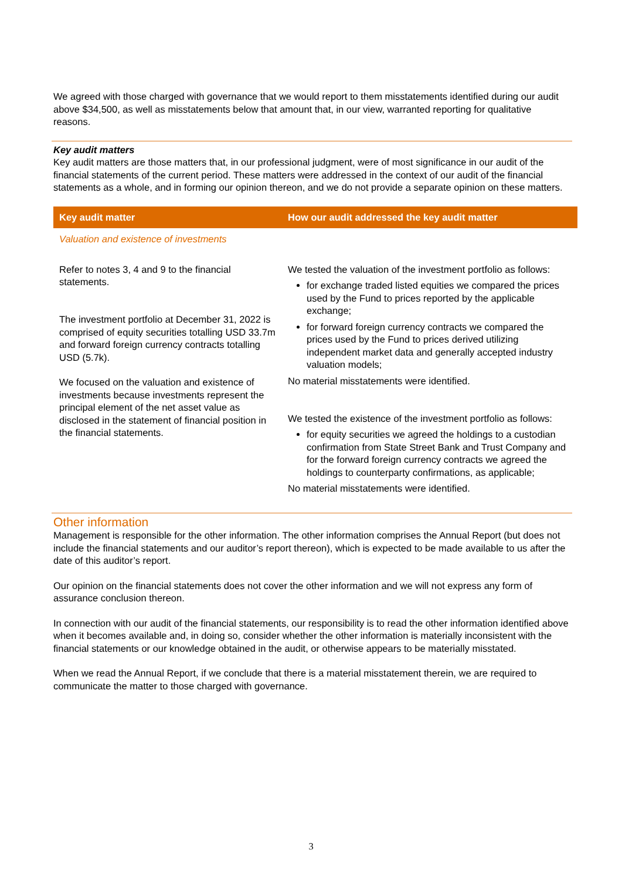We agreed with those charged with governance that we would report to them misstatements identified during our audit above $34,500, as well as misstatements below that amount that, in our view, warranted reporting for qualitative reasons.
Key audit matters
Key audit matters are those matters that, in our professional judgment, were of most significance in our audit of the financial statements of the current period. These matters were addressed in the context of our audit of the financial statements as a whole, and in forming our opinion thereon, and we do not provide a separate opinion on these matters.
| Key audit matter | How our audit addressed the key audit matter |
| --- | --- |
| Valuation and existence of investments | |
| Refer to notes 3, 4 and 9 to the financial statements. The investment portfolio at December 31, 2022 is comprised of equity securities totalling USD 33.7m and forward foreign currency contracts totalling USD (5.7k). We focused on the valuation and existence of investments because investments represent the principal element of the net asset value as disclosed in the statement of financial position in the financial statements. | We tested the valuation of the investment portfolio as follows: for exchange traded listed equities we compared the prices used by the Fund to prices reported by the applicable exchange; for forward foreign currency contracts we compared the prices used by the Fund to prices derived utilizing independent market data and generally accepted industry valuation models; No material misstatements were identified. We tested the existence of the investment portfolio as follows: for equity securities we agreed the holdings to a custodian confirmation from State Street Bank and Trust Company and for the forward foreign currency contracts we agreed the holdings to counterparty confirmations, as applicable; No material misstatements were identified. |
Other information
Management is responsible for the other information. The other information comprises the Annual Report (but does not include the financial statements and our auditor’s report thereon), which is expected to be made available to us after the date of this auditor’s report.
Our opinion on the financial statements does not cover the other information and we will not express any form of assurance conclusion thereon.
In connection with our audit of the financial statements, our responsibility is to read the other information identified above when it becomes available and, in doing so, consider whether the other information is materially inconsistent with the financial statements or our knowledge obtained in the audit, or otherwise appears to be materially misstated.
When we read the Annual Report, if we conclude that there is a material misstatement therein, we are required to communicate the matter to those charged with governance.
3